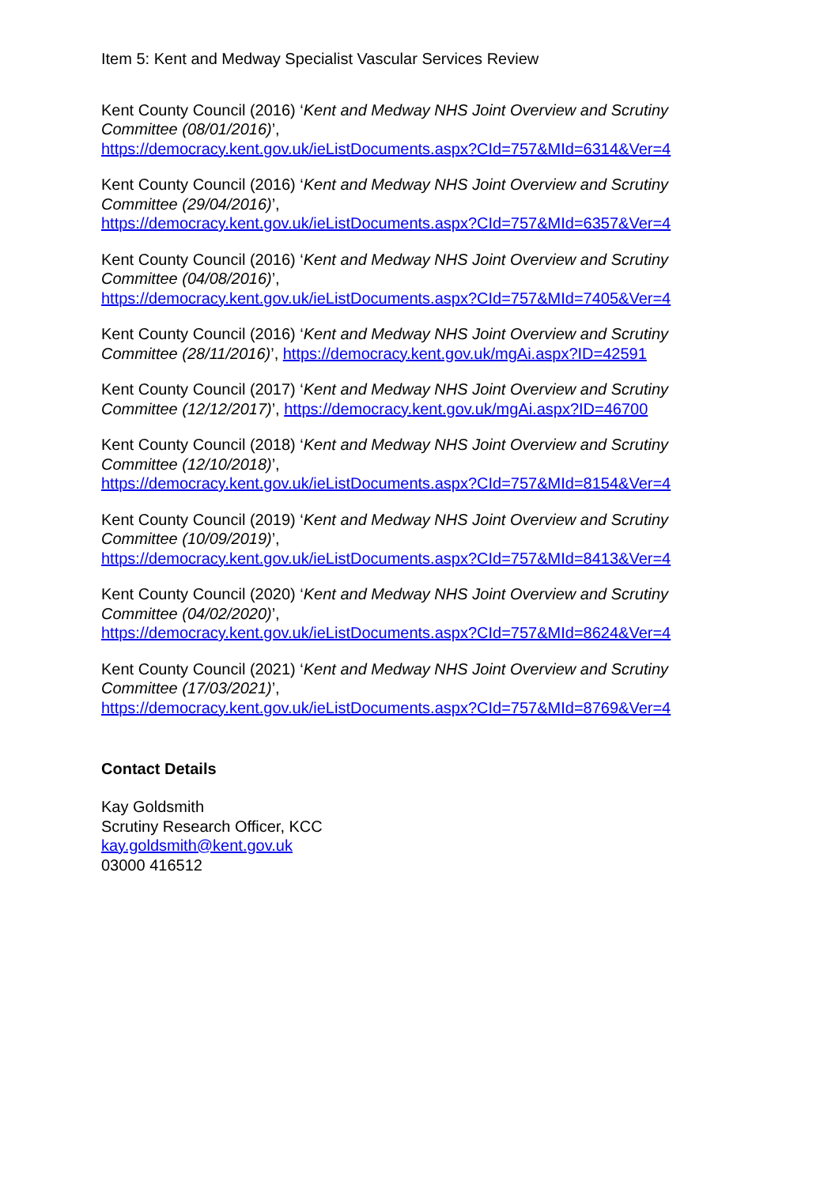Item 5: Kent and Medway Specialist Vascular Services Review
Kent County Council (2016) ‘Kent and Medway NHS Joint Overview and Scrutiny Committee (08/01/2016)’,
https://democracy.kent.gov.uk/ieListDocuments.aspx?CId=757&MId=6314&Ver=4
Kent County Council (2016) ‘Kent and Medway NHS Joint Overview and Scrutiny Committee (29/04/2016)’,
https://democracy.kent.gov.uk/ieListDocuments.aspx?CId=757&MId=6357&Ver=4
Kent County Council (2016) ‘Kent and Medway NHS Joint Overview and Scrutiny Committee (04/08/2016)’,
https://democracy.kent.gov.uk/ieListDocuments.aspx?CId=757&MId=7405&Ver=4
Kent County Council (2016) ‘Kent and Medway NHS Joint Overview and Scrutiny Committee (28/11/2016)’, https://democracy.kent.gov.uk/mgAi.aspx?ID=42591
Kent County Council (2017) ‘Kent and Medway NHS Joint Overview and Scrutiny Committee (12/12/2017)’, https://democracy.kent.gov.uk/mgAi.aspx?ID=46700
Kent County Council (2018) ‘Kent and Medway NHS Joint Overview and Scrutiny Committee (12/10/2018)’,
https://democracy.kent.gov.uk/ieListDocuments.aspx?CId=757&MId=8154&Ver=4
Kent County Council (2019) ‘Kent and Medway NHS Joint Overview and Scrutiny Committee (10/09/2019)’,
https://democracy.kent.gov.uk/ieListDocuments.aspx?CId=757&MId=8413&Ver=4
Kent County Council (2020) ‘Kent and Medway NHS Joint Overview and Scrutiny Committee (04/02/2020)’,
https://democracy.kent.gov.uk/ieListDocuments.aspx?CId=757&MId=8624&Ver=4
Kent County Council (2021) ‘Kent and Medway NHS Joint Overview and Scrutiny Committee (17/03/2021)’,
https://democracy.kent.gov.uk/ieListDocuments.aspx?CId=757&MId=8769&Ver=4
Contact Details
Kay Goldsmith
Scrutiny Research Officer, KCC
kay.goldsmith@kent.gov.uk
03000 416512